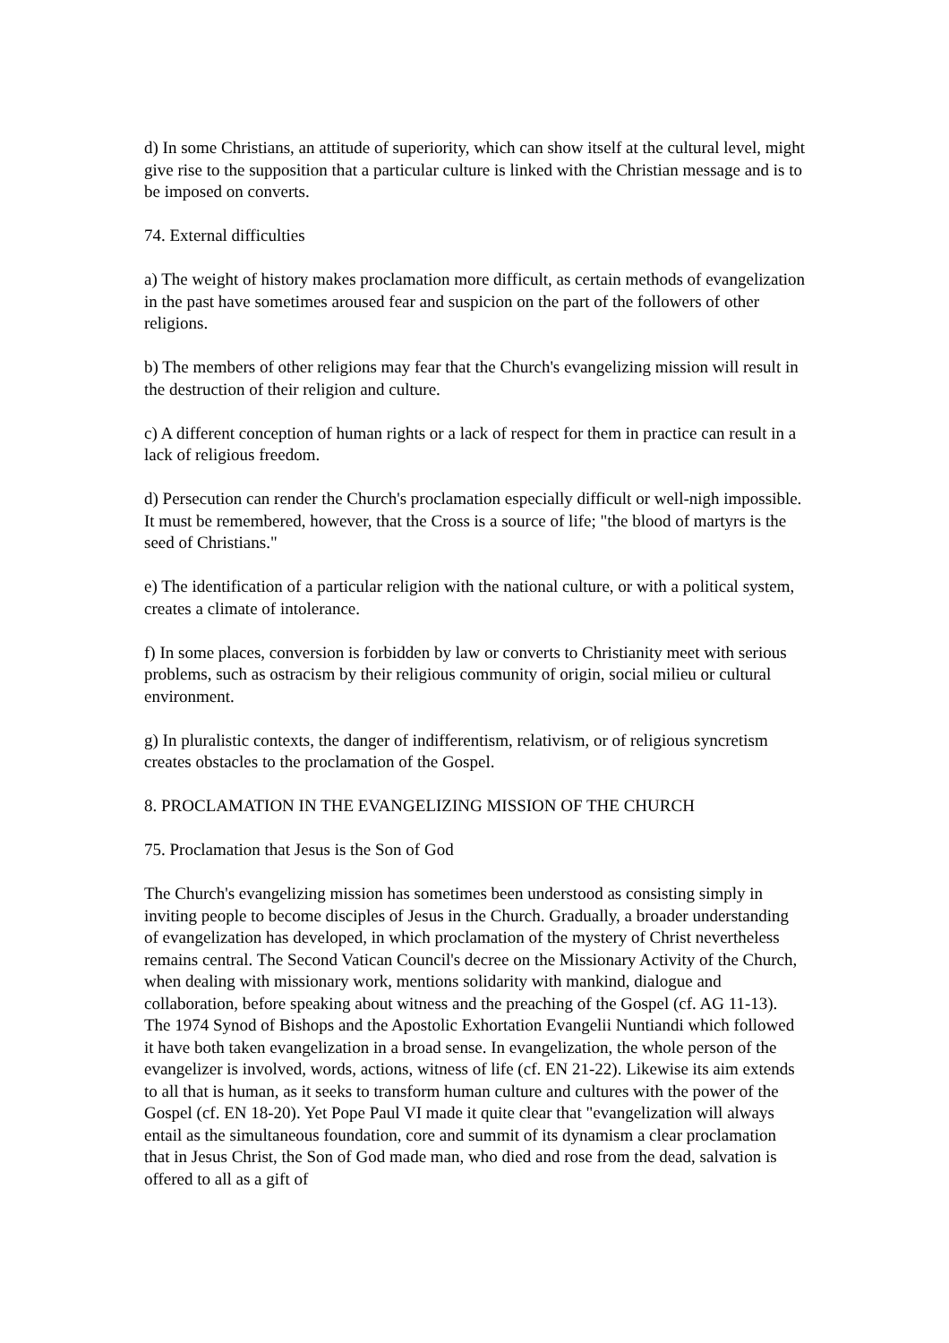d) In some Christians, an attitude of superiority, which can show itself at the cultural level, might give rise to the supposition that a particular culture is linked with the Christian message and is to be imposed on converts.
74. External difficulties
a) The weight of history makes proclamation more difficult, as certain methods of evangelization in the past have sometimes aroused fear and suspicion on the part of the followers of other religions.
b) The members of other religions may fear that the Church's evangelizing mission will result in the destruction of their religion and culture.
c) A different conception of human rights or a lack of respect for them in practice can result in a lack of religious freedom.
d) Persecution can render the Church's proclamation especially difficult or well-nigh impossible. It must be remembered, however, that the Cross is a source of life; "the blood of martyrs is the seed of Christians."
e) The identification of a particular religion with the national culture, or with a political system, creates a climate of intolerance.
f) In some places, conversion is forbidden by law or converts to Christianity meet with serious problems, such as ostracism by their religious community of origin, social milieu or cultural environment.
g) In pluralistic contexts, the danger of indifferentism, relativism, or of religious syncretism creates obstacles to the proclamation of the Gospel.
8. PROCLAMATION IN THE EVANGELIZING MISSION OF THE CHURCH
75. Proclamation that Jesus is the Son of God
The Church's evangelizing mission has sometimes been understood as consisting simply in inviting people to become disciples of Jesus in the Church. Gradually, a broader understanding of evangelization has developed, in which proclamation of the mystery of Christ nevertheless remains central. The Second Vatican Council's decree on the Missionary Activity of the Church, when dealing with missionary work, mentions solidarity with mankind, dialogue and collaboration, before speaking about witness and the preaching of the Gospel (cf. AG 11-13). The 1974 Synod of Bishops and the Apostolic Exhortation Evangelii Nuntiandi which followed it have both taken evangelization in a broad sense. In evangelization, the whole person of the evangelizer is involved, words, actions, witness of life (cf. EN 21-22). Likewise its aim extends to all that is human, as it seeks to transform human culture and cultures with the power of the Gospel (cf. EN 18-20). Yet Pope Paul VI made it quite clear that "evangelization will always entail as the simultaneous foundation, core and summit of its dynamism a clear proclamation that in Jesus Christ, the Son of God made man, who died and rose from the dead, salvation is offered to all as a gift of